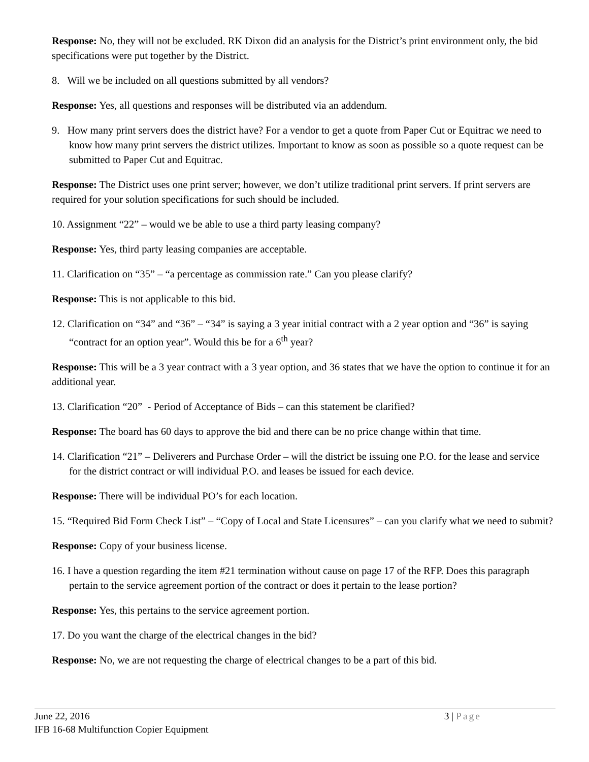Response: No, they will not be excluded. RK Dixon did an analysis for the District’s print environment only, the bid specifications were put together by the District.
8. Will we be included on all questions submitted by all vendors?
Response: Yes, all questions and responses will be distributed via an addendum.
9. How many print servers does the district have? For a vendor to get a quote from Paper Cut or Equitrac we need to know how many print servers the district utilizes. Important to know as soon as possible so a quote request can be submitted to Paper Cut and Equitrac.
Response: The District uses one print server; however, we don’t utilize traditional print servers. If print servers are required for your solution specifications for such should be included.
10. Assignment “22” – would we be able to use a third party leasing company?
Response: Yes, third party leasing companies are acceptable.
11. Clarification on “35” – “a percentage as commission rate.” Can you please clarify?
Response: This is not applicable to this bid.
12. Clarification on “34” and “36” – “34” is saying a 3 year initial contract with a 2 year option and “36” is saying “contract for an option year”. Would this be for a 6<sup>th</sup> year?
Response: This will be a 3 year contract with a 3 year option, and 36 states that we have the option to continue it for an additional year.
13. Clarification “20” - Period of Acceptance of Bids – can this statement be clarified?
Response: The board has 60 days to approve the bid and there can be no price change within that time.
14. Clarification “21” – Deliverers and Purchase Order – will the district be issuing one P.O. for the lease and service for the district contract or will individual P.O. and leases be issued for each device.
Response: There will be individual PO’s for each location.
15. “Required Bid Form Check List” – “Copy of Local and State Licensures” – can you clarify what we need to submit?
Response: Copy of your business license.
16. I have a question regarding the item #21 termination without cause on page 17 of the RFP. Does this paragraph pertain to the service agreement portion of the contract or does it pertain to the lease portion?
Response: Yes, this pertains to the service agreement portion.
17. Do you want the charge of the electrical changes in the bid?
Response: No, we are not requesting the charge of electrical changes to be a part of this bid.
June 22, 2016 3 | Page
IFB 16-68 Multifunction Copier Equipment